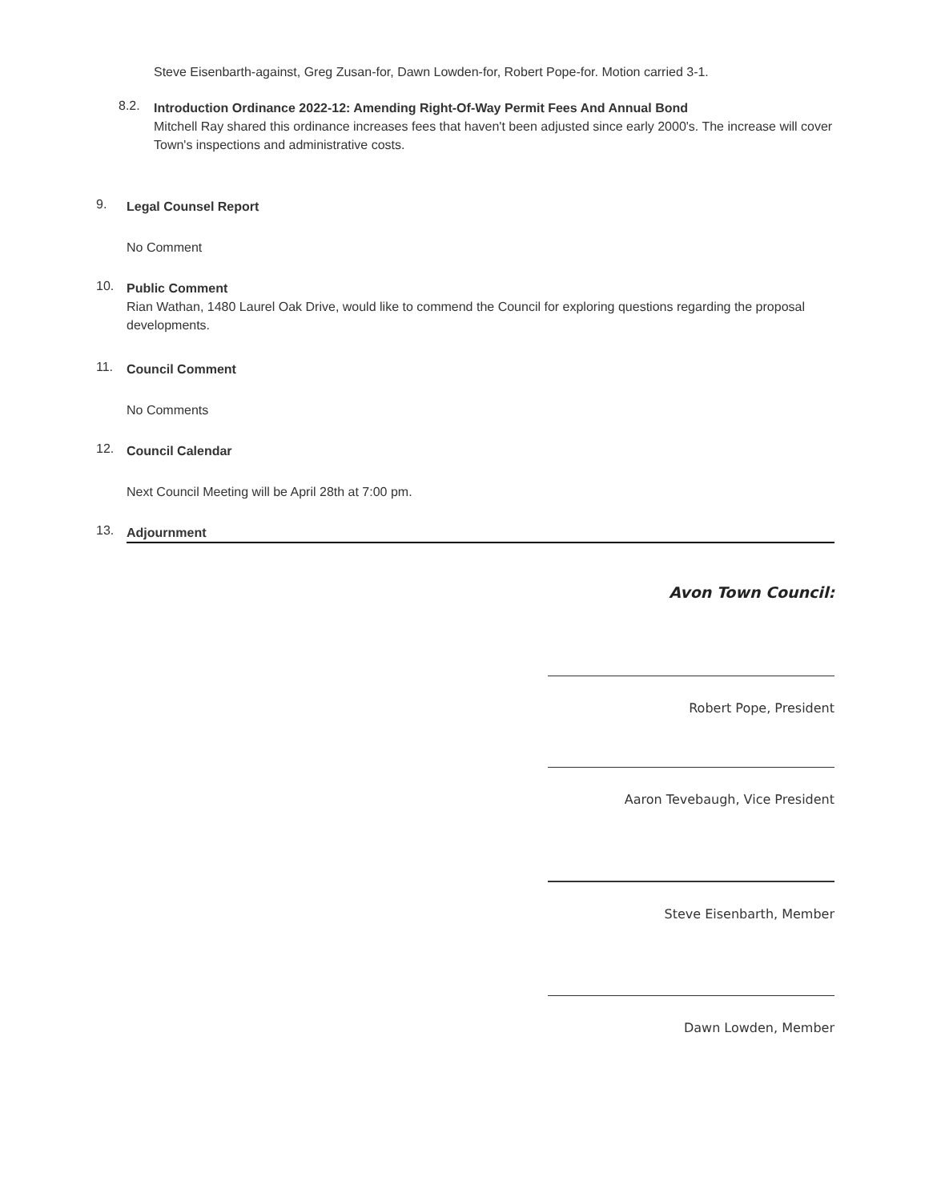Steve Eisenbarth-against, Greg Zusan-for, Dawn Lowden-for, Robert Pope-for. Motion carried 3-1.
8.2.
Introduction Ordinance 2022-12: Amending Right-Of-Way Permit Fees And Annual Bond
Mitchell Ray shared this ordinance increases fees that haven't been adjusted since early 2000's. The increase will cover Town's inspections and administrative costs.
9.
Legal Counsel Report
No Comment
10.
Public Comment
Rian Wathan, 1480 Laurel Oak Drive, would like to commend the Council for exploring questions regarding the proposal developments.
11.
Council Comment
No Comments
12.
Council Calendar
Next Council Meeting will be April 28th at 7:00 pm.
13.
Adjournment
Avon Town Council:
Robert Pope, President
Aaron Tevebaugh, Vice President
Steve Eisenbarth, Member
Dawn Lowden, Member